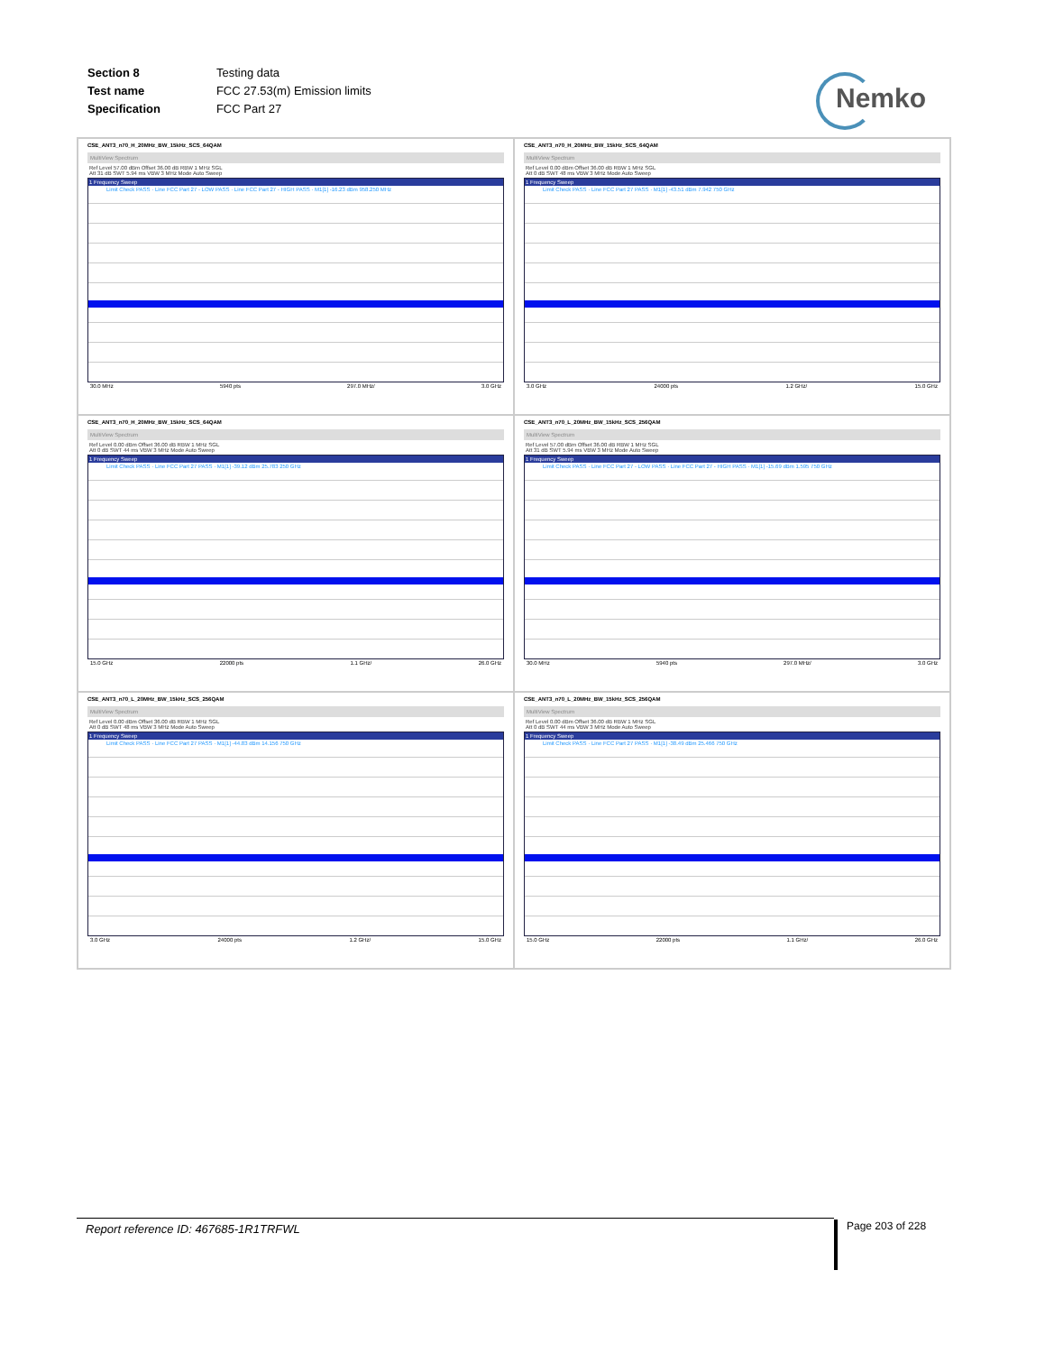| Section 8 | Testing data |
| Test name | FCC 27.53(m) Emission limits |
| Specification | FCC Part 27 |
Nemko
CSE_ANT3_n70_H_20MHz_BW_15kHz_SCS_64QAM
MultiView Spectrum
Ref Level 57.00 dBm Offset 36.00 dB RBW 1 MHz SGL
Att 31 dB SWT 5.94 ms VBW 3 MHz Mode Auto Sweep
1 Frequency Sweep
Limit Check PASS · Line FCC Part 27 - LOW PASS · Line FCC Part 27 - HIGH PASS · M1[1] -16.23 dBm 958.250 MHz
30.0 MHz 5940 pts 297.0 MHz/ 3.0 GHz
CSE_ANT3_n70_H_20MHz_BW_15kHz_SCS_64QAM
MultiView Spectrum
Ref Level 0.00 dBm Offset 36.00 dB RBW 1 MHz SGL
Att 0 dB SWT 48 ms VBW 3 MHz Mode Auto Sweep
1 Frequency Sweep
Limit Check PASS · Line FCC Part 27 PASS · M1[1] -43.51 dBm 7.942 750 GHz
3.0 GHz 24000 pts 1.2 GHz/ 15.0 GHz
CSE_ANT3_n70_H_20MHz_BW_15kHz_SCS_64QAM
MultiView Spectrum
Ref Level 0.00 dBm Offset 36.00 dB RBW 1 MHz SGL
Att 0 dB SWT 44 ms VBW 3 MHz Mode Auto Sweep
1 Frequency Sweep
Limit Check PASS · Line FCC Part 27 PASS · M1[1] -39.12 dBm 25.783 250 GHz
15.0 GHz 22000 pts 1.1 GHz/ 26.0 GHz
CSE_ANT3_n70_L_20MHz_BW_15kHz_SCS_256QAM
MultiView Spectrum
Ref Level 57.00 dBm Offset 36.00 dB RBW 1 MHz SGL
Att 31 dB SWT 5.94 ms VBW 3 MHz Mode Auto Sweep
1 Frequency Sweep
Limit Check PASS · Line FCC Part 27 - LOW PASS · Line FCC Part 27 - HIGH PASS · M1[1] -15.69 dBm 1.595 750 GHz
30.0 MHz 5940 pts 297.0 MHz/ 3.0 GHz
CSE_ANT3_n70_L_20MHz_BW_15kHz_SCS_256QAM
MultiView Spectrum
Ref Level 0.00 dBm Offset 36.00 dB RBW 1 MHz SGL
Att 0 dB SWT 48 ms VBW 3 MHz Mode Auto Sweep
1 Frequency Sweep
Limit Check PASS · Line FCC Part 27 PASS · M1[1] -44.83 dBm 14.156 750 GHz
3.0 GHz 24000 pts 1.2 GHz/ 15.0 GHz
CSE_ANT3_n70_L_20MHz_BW_15kHz_SCS_256QAM
MultiView Spectrum
Ref Level 0.00 dBm Offset 36.00 dB RBW 1 MHz SGL
Att 0 dB SWT 44 ms VBW 3 MHz Mode Auto Sweep
1 Frequency Sweep
Limit Check PASS · Line FCC Part 27 PASS · M1[1] -38.49 dBm 25.466 750 GHz
15.0 GHz 22000 pts 1.1 GHz/ 26.0 GHz
Report reference ID: 467685-1R1TRFWL Page 203 of 228